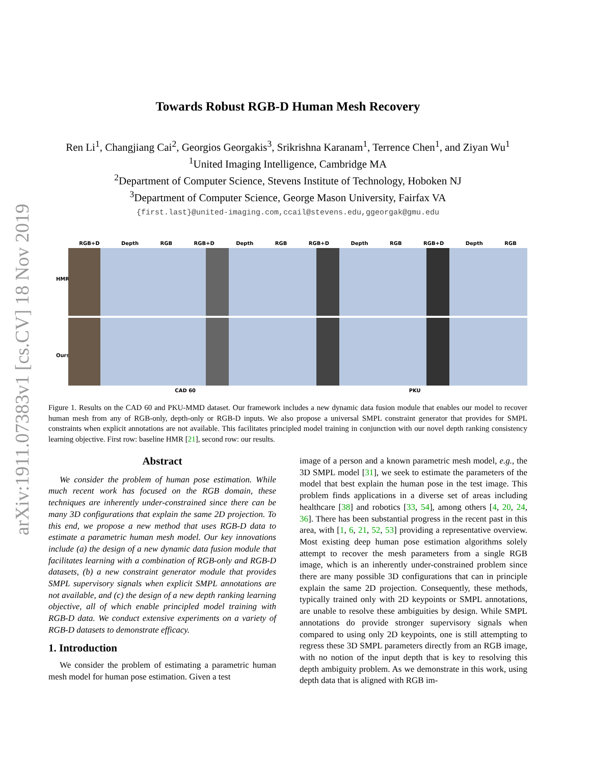arXiv:1911.07383v1 [cs.CV] 18 Nov 2019
Towards Robust RGB-D Human Mesh Recovery
Ren Li<sup>1</sup>, Changjiang Cai<sup>2</sup>, Georgios Georgakis<sup>3</sup>, Srikrishna Karanam<sup>1</sup>, Terrence Chen<sup>1</sup>, and Ziyan Wu<sup>1</sup>
<sup>1</sup> United Imaging Intelligence, Cambridge MA
<sup>2</sup> Department of Computer Science, Stevens Institute of Technology, Hoboken NJ
<sup>3</sup> Department of Computer Science, George Mason University, Fairfax VA
{first.last}@united-imaging.com,ccail@stevens.edu,ggeorgak@gmu.edu
HMR
Ours
RGB+D Depth RGB RGB+D Depth RGB RGB+D Depth RGB RGB+D Depth RGB
CAD 60 PKU
Figure 1. Results on the CAD 60 and PKU-MMD dataset. Our framework includes a new dynamic data fusion module that enables our model to recover human mesh from any of RGB-only, depth-only or RGB-D inputs. We also propose a universal SMPL constraint generator that provides for SMPL constraints when explicit annotations are not available. This facilitates principled model training in conjunction with our novel depth ranking consistency learning objective. First row: baseline HMR [21], second row: our results.
Abstract
We consider the problem of human pose estimation. While much recent work has focused on the RGB domain, these techniques are inherently under-constrained since there can be many 3D configurations that explain the same 2D projection. To this end, we propose a new method that uses RGB-D data to estimate a parametric human mesh model. Our key innovations include (a) the design of a new dynamic data fusion module that facilitates learning with a combination of RGB-only and RGB-D datasets, (b) a new constraint generator module that provides SMPL supervisory signals when explicit SMPL annotations are not available, and (c) the design of a new depth ranking learning objective, all of which enable principled model training with RGB-D data. We conduct extensive experiments on a variety of RGB-D datasets to demonstrate efficacy.
1. Introduction
We consider the problem of estimating a parametric human mesh model for human pose estimation. Given a test
image of a person and a known parametric mesh model, e.g., the 3D SMPL model [31], we seek to estimate the parameters of the model that best explain the human pose in the test image. This problem finds applications in a diverse set of areas including healthcare [38] and robotics [33, 54], among others [4, 20, 24, 36]. There has been substantial progress in the recent past in this area, with [1, 6, 21, 52, 53] providing a representative overview. Most existing deep human pose estimation algorithms solely attempt to recover the mesh parameters from a single RGB image, which is an inherently under-constrained problem since there are many possible 3D configurations that can in principle explain the same 2D projection. Consequently, these methods, typically trained only with 2D keypoints or SMPL annotations, are unable to resolve these ambiguities by design. While SMPL annotations do provide stronger supervisory signals when compared to using only 2D keypoints, one is still attempting to regress these 3D SMPL parameters directly from an RGB image, with no notion of the input depth that is key to resolving this depth ambiguity problem. As we demonstrate in this work, using depth data that is aligned with RGB im-